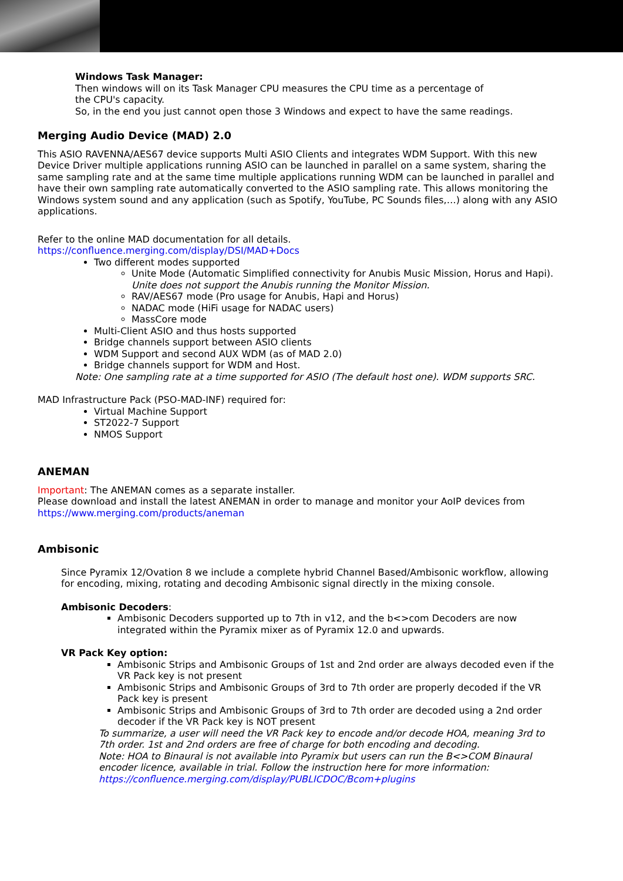Windows Task Manager:
Then windows will on its Task Manager CPU measures the CPU time as a percentage of
the CPU's capacity.
So, in the end you just cannot open those 3 Windows and expect to have the same readings.
Merging Audio Device (MAD) 2.0
This ASIO RAVENNA/AES67 device supports Multi ASIO Clients and integrates WDM Support. With this new Device Driver multiple applications running ASIO can be launched in parallel on a same system, sharing the same sampling rate and at the same time multiple applications running WDM can be launched in parallel and have their own sampling rate automatically converted to the ASIO sampling rate. This allows monitoring the Windows system sound and any application (such as Spotify, YouTube, PC Sounds files,…) along with any ASIO applications.
Refer to the online MAD documentation for all details.
https://confluence.merging.com/display/DSI/MAD+Docs
Two different modes supported
Unite Mode (Automatic Simplified connectivity for Anubis Music Mission, Horus and Hapi).
Unite does not support the Anubis running the Monitor Mission.
RAV/AES67 mode (Pro usage for Anubis, Hapi and Horus)
NADAC mode (HiFi usage for NADAC users)
MassCore mode
Multi-Client ASIO and thus hosts supported
Bridge channels support between ASIO clients
WDM Support and second AUX WDM (as of MAD 2.0)
Bridge channels support for WDM and Host.
Note: One sampling rate at a time supported for ASIO (The default host one). WDM supports SRC.
MAD Infrastructure Pack (PSO-MAD-INF) required for:
Virtual Machine Support
ST2022-7 Support
NMOS Support
ANEMAN
Important: The ANEMAN comes as a separate installer.
Please download and install the latest ANEMAN in order to manage and monitor your AoIP devices from
https://www.merging.com/products/aneman
Ambisonic
Since Pyramix 12/Ovation 8 we include a complete hybrid Channel Based/Ambisonic workflow, allowing for encoding, mixing, rotating and decoding Ambisonic signal directly in the mixing console.
Ambisonic Decoders:
Ambisonic Decoders supported up to 7th in v12, and the b<>com Decoders are now integrated within the Pyramix mixer as of Pyramix 12.0 and upwards.
VR Pack Key option:
Ambisonic Strips and Ambisonic Groups of 1st and 2nd order are always decoded even if the VR Pack key is not present
Ambisonic Strips and Ambisonic Groups of 3rd to 7th order are properly decoded if the VR Pack key is present
Ambisonic Strips and Ambisonic Groups of 3rd to 7th order are decoded using a 2nd order decoder if the VR Pack key is NOT present
To summarize, a user will need the VR Pack key to encode and/or decode HOA, meaning 3rd to 7th order. 1st and 2nd orders are free of charge for both encoding and decoding.
Note: HOA to Binaural is not available into Pyramix but users can run the B<>COM Binaural encoder licence, available in trial. Follow the instruction here for more information:
https://confluence.merging.com/display/PUBLICDOC/Bcom+plugins